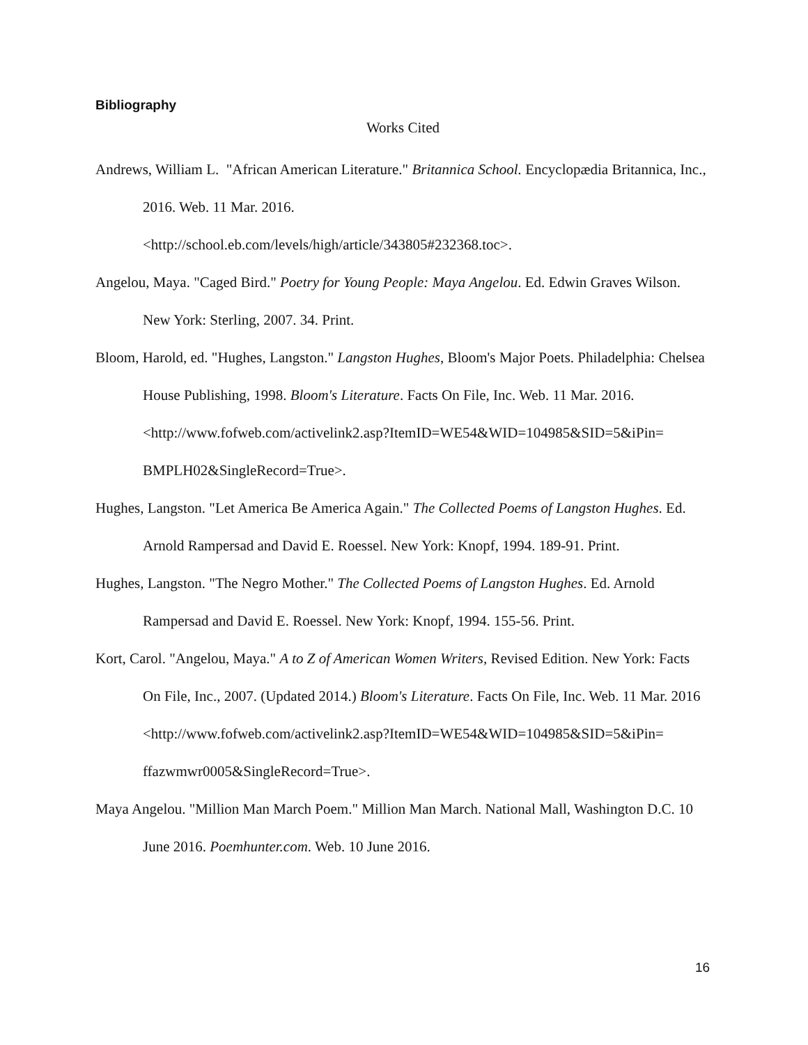Bibliography
Works Cited
Andrews, William L. "African American Literature." Britannica School. Encyclopædia Britannica, Inc., 2016. Web. 11 Mar. 2016.
<http://school.eb.com/levels/high/article/343805#232368.toc>.
Angelou, Maya. "Caged Bird." Poetry for Young People: Maya Angelou. Ed. Edwin Graves Wilson. New York: Sterling, 2007. 34. Print.
Bloom, Harold, ed. "Hughes, Langston." Langston Hughes, Bloom's Major Poets. Philadelphia: Chelsea House Publishing, 1998. Bloom's Literature. Facts On File, Inc. Web. 11 Mar. 2016.
<http://www.fofweb.com/activelink2.asp?ItemID=WE54&WID=104985&SID=5&iPin= BMPLH02&SingleRecord=True>.
Hughes, Langston. "Let America Be America Again." The Collected Poems of Langston Hughes. Ed. Arnold Rampersad and David E. Roessel. New York: Knopf, 1994. 189-91. Print.
Hughes, Langston. "The Negro Mother." The Collected Poems of Langston Hughes. Ed. Arnold Rampersad and David E. Roessel. New York: Knopf, 1994. 155-56. Print.
Kort, Carol. "Angelou, Maya." A to Z of American Women Writers, Revised Edition. New York: Facts On File, Inc., 2007. (Updated 2014.) Bloom's Literature. Facts On File, Inc. Web. 11 Mar. 2016
<http://www.fofweb.com/activelink2.asp?ItemID=WE54&WID=104985&SID=5&iPin= ffazwmwr0005&SingleRecord=True>.
Maya Angelou. "Million Man March Poem." Million Man March. National Mall, Washington D.C. 10 June 2016. Poemhunter.com. Web. 10 June 2016.
16